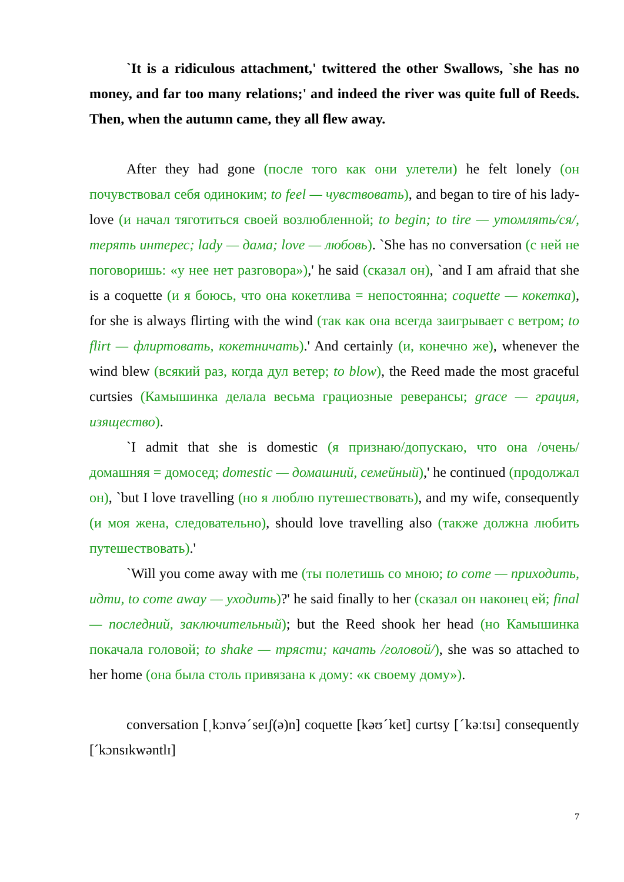`It is a ridiculous attachment,' twittered the other Swallows, `she has no money, and far too many relations;' and indeed the river was quite full of Reeds. Then, when the autumn came, they all flew away.
After they had gone (после того как они улетели) he felt lonely (он почувствовал себя одиноким; to feel — чувствовать), and began to tire of his lady-love (и начал тяготиться своей возлюбленной; to begin; to tire — утомлять/ся/, терять интерес; lady — дама; love — любовь). `She has no conversation (с ней не поговоришь: «у нее нет разговора»),' he said (сказал он), `and I am afraid that she is a coquette (и я боюсь, что она кокетлива = непостоянна; coquette — кокетка), for she is always flirting with the wind (так как она всегда заигрывает с ветром; to flirt — флиртовать, кокетничать).' And certainly (и, конечно же), whenever the wind blew (всякий раз, когда дул ветер; to blow), the Reed made the most graceful curtsies (Камышинка делала весьма грациозные реверансы; grace — грация, изящество).
`I admit that she is domestic (я признаю/допускаю, что она /очень/ домашняя = домосед; domestic — домашний, семейный),' he continued (продолжал он), `but I love travelling (но я люблю путешествовать), and my wife, consequently (и моя жена, следовательно), should love travelling also (также должна любить путешествовать).'
`Will you come away with me (ты полетишь со мною; to come — приходить, идти, to come away — уходить)?' he said finally to her (сказал он наконец ей; final — последний, заключительный); but the Reed shook her head (но Камышинка покачала головой; to shake — трясти; качать /головой/), she was so attached to her home (она была столь привязана к дому: «к своему дому»).
conversation [ˌkɔnvəˊseɪʃ(ə)n] coquette [kəʊˊket] curtsy [ˊkəːtsɪ] consequently [ˊkɔnsɪkwəntlɪ]
7